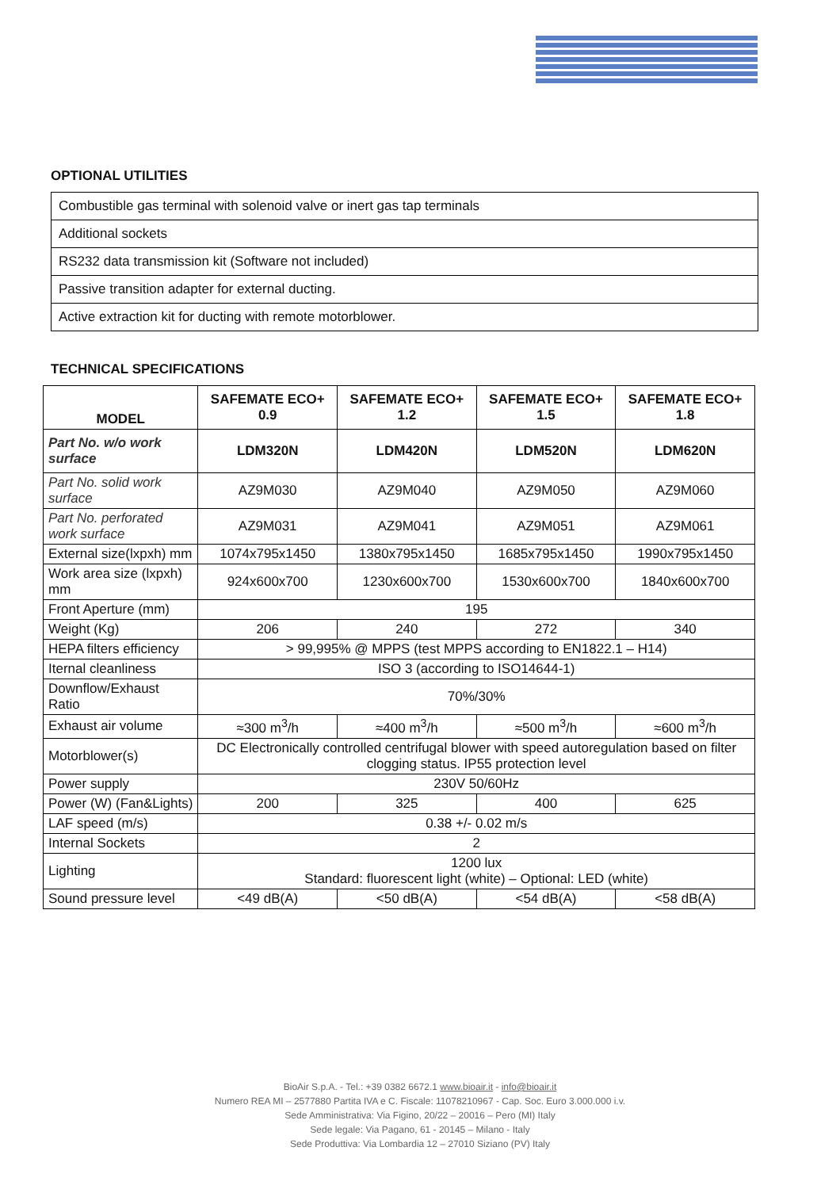OPTIONAL UTILITIES
| Combustible gas terminal with solenoid valve or inert gas tap terminals |
| Additional sockets |
| RS232 data transmission kit (Software not included) |
| Passive transition adapter for external ducting. |
| Active extraction kit for ducting with remote motorblower. |
TECHNICAL SPECIFICATIONS
| MODEL | SAFEMATE ECO+ 0.9 | SAFEMATE ECO+ 1.2 | SAFEMATE ECO+ 1.5 | SAFEMATE ECO+ 1.8 |
| --- | --- | --- | --- | --- |
| Part No. w/o work surface | LDM320N | LDM420N | LDM520N | LDM620N |
| Part No. solid work surface | AZ9M030 | AZ9M040 | AZ9M050 | AZ9M060 |
| Part No. perforated work surface | AZ9M031 | AZ9M041 | AZ9M051 | AZ9M061 |
| External size(lxpxh) mm | 1074x795x1450 | 1380x795x1450 | 1685x795x1450 | 1990x795x1450 |
| Work area size (lxpxh) mm | 924x600x700 | 1230x600x700 | 1530x600x700 | 1840x600x700 |
| Front Aperture (mm) | 195 | | | |
| Weight (Kg) | 206 | 240 | 272 | 340 |
| HEPA filters efficiency | > 99,995% @ MPPS (test MPPS according to EN1822.1 – H14) | | | |
| Iternal cleanliness | ISO 3 (according to ISO14644-1) | | | |
| Downflow/Exhaust Ratio | 70%/30% | | | |
| Exhaust air volume | ≈300 m<sup>3</sup>/h | ≈400 m<sup>3</sup>/h | ≈500 m<sup>3</sup>/h | ≈600 m<sup>3</sup>/h |
| Motorblower(s) | DC Electronically controlled centrifugal blower with speed autoregulation based on filter clogging status. IP55 protection level | | | |
| Power supply | 230V 50/60Hz | | | |
| Power (W) (Fan&Lights) | 200 | 325 | 400 | 625 |
| LAF speed (m/s) | 0.38 +/- 0.02 m/s | | | |
| Internal Sockets | 2 | | | |
| Lighting | 1200 lux Standard: fluorescent light (white) – Optional: LED (white) | | | |
| Sound pressure level | <49 dB(A) | <50 dB(A) | <54 dB(A) | <58 dB(A) |
BioAir S.p.A. - Tel.: +39 0382 6672.1 www.bioair.it - info@bioair.it
Numero REA MI – 2577880 Partita IVA e C. Fiscale: 11078210967 - Cap. Soc. Euro 3.000.000 i.v.
Sede Amministrativa: Via Figino, 20/22 – 20016 – Pero (MI) Italy
Sede legale: Via Pagano, 61 - 20145 – Milano - Italy
Sede Produttiva: Via Lombardia 12 – 27010 Siziano (PV) Italy